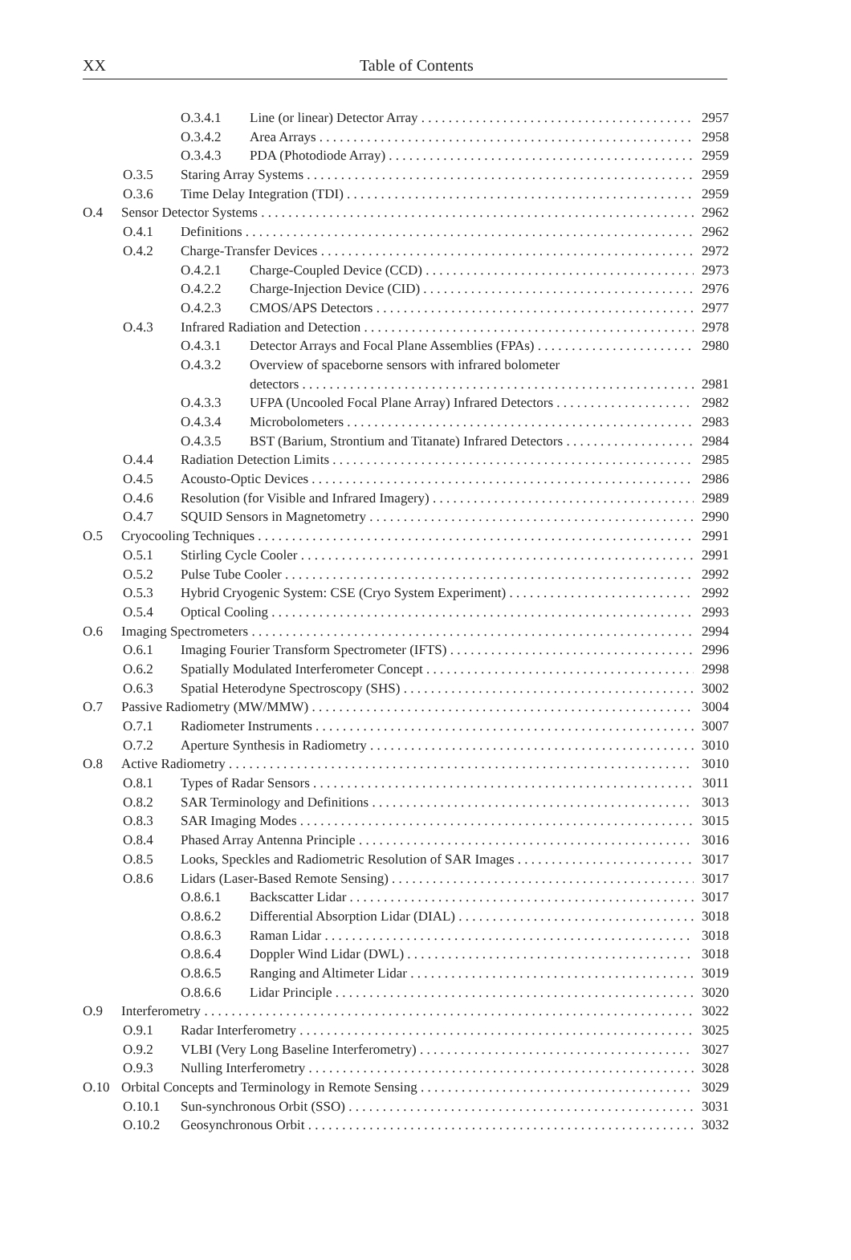XX
Table of Contents
O.3.4.1 Line (or linear) Detector Array 2957
O.3.4.2 Area Arrays 2958
O.3.4.3 PDA (Photodiode Array) 2959
O.3.5 Staring Array Systems 2959
O.3.6 Time Delay Integration (TDI) 2959
O.4 Sensor Detector Systems 2962
O.4.1 Definitions 2962
O.4.2 Charge-Transfer Devices 2972
O.4.2.1 Charge-Coupled Device (CCD) 2973
O.4.2.2 Charge-Injection Device (CID) 2976
O.4.2.3 CMOS/APS Detectors 2977
O.4.3 Infrared Radiation and Detection 2978
O.4.3.1 Detector Arrays and Focal Plane Assemblies (FPAs) 2980
O.4.3.2 Overview of spaceborne sensors with infrared bolometer
detectors 2981
O.4.3.3 UFPA (Uncooled Focal Plane Array) Infrared Detectors 2982
O.4.3.4 Microbolometers 2983
O.4.3.5 BST (Barium, Strontium and Titanate) Infrared Detectors 2984
O.4.4 Radiation Detection Limits 2985
O.4.5 Acousto-Optic Devices 2986
O.4.6 Resolution (for Visible and Infrared Imagery) 2989
O.4.7 SQUID Sensors in Magnetometry 2990
O.5 Cryocooling Techniques 2991
O.5.1 Stirling Cycle Cooler 2991
O.5.2 Pulse Tube Cooler 2992
O.5.3 Hybrid Cryogenic System: CSE (Cryo System Experiment) 2992
O.5.4 Optical Cooling 2993
O.6 Imaging Spectrometers 2994
O.6.1 Imaging Fourier Transform Spectrometer (IFTS) 2996
O.6.2 Spatially Modulated Interferometer Concept 2998
O.6.3 Spatial Heterodyne Spectroscopy (SHS) 3002
O.7 Passive Radiometry (MW/MMW) 3004
O.7.1 Radiometer Instruments 3007
O.7.2 Aperture Synthesis in Radiometry 3010
O.8 Active Radiometry 3010
O.8.1 Types of Radar Sensors 3011
O.8.2 SAR Terminology and Definitions 3013
O.8.3 SAR Imaging Modes 3015
O.8.4 Phased Array Antenna Principle 3016
O.8.5 Looks, Speckles and Radiometric Resolution of SAR Images 3017
O.8.6 Lidars (Laser-Based Remote Sensing) 3017
O.8.6.1 Backscatter Lidar 3017
O.8.6.2 Differential Absorption Lidar (DIAL) 3018
O.8.6.3 Raman Lidar 3018
O.8.6.4 Doppler Wind Lidar (DWL) 3018
O.8.6.5 Ranging and Altimeter Lidar 3019
O.8.6.6 Lidar Principle 3020
O.9 Interferometry 3022
O.9.1 Radar Interferometry 3025
O.9.2 VLBI (Very Long Baseline Interferometry) 3027
O.9.3 Nulling Interferometry 3028
O.10 Orbital Concepts and Terminology in Remote Sensing 3029
O.10.1 Sun-synchronous Orbit (SSO) 3031
O.10.2 Geosynchronous Orbit 3032